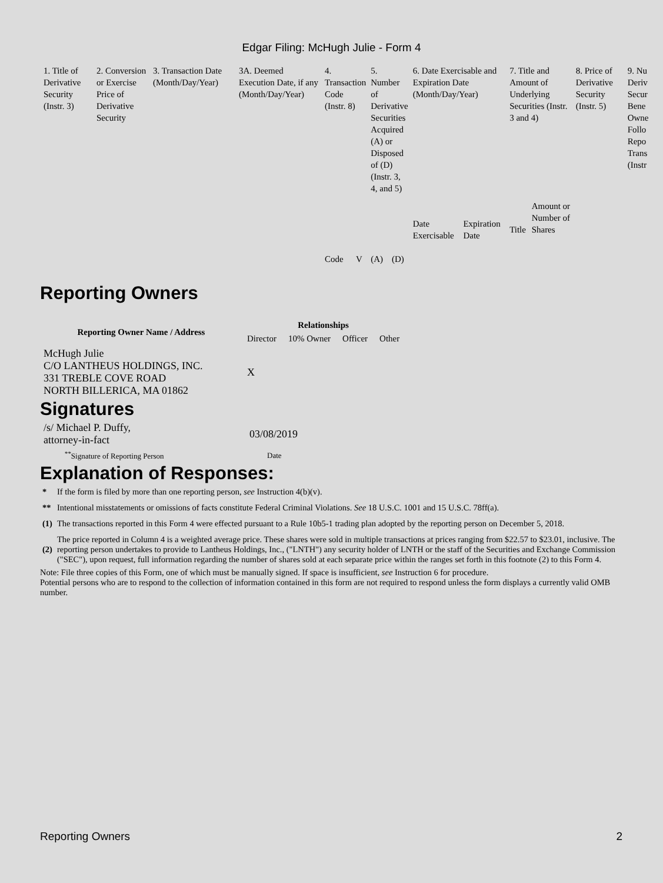Edgar Filing: McHugh Julie - Form 4
| 1. Title of Derivative Security (Instr. 3) | 2. Conversion or Exercise Price of Derivative Security | 3. Transaction Date (Month/Day/Year) | 3A. Deemed Execution Date, if any (Month/Day/Year) | 4. Transaction Code (Instr. 8) | | 5. Number of Derivative Securities Acquired (A) or Disposed of (D) (Instr. 3, 4, and 5) | | 6. Date Exercisable and Expiration Date (Month/Day/Year) | | 7. Title and Amount of Underlying Securities (Instr. 3 and 4) | | 8. Price of Derivative Security (Instr. 5) | 9. Nu Deriv Secur Bene Owne Follo Repo Trans (Instr |
| | | | | Code | V | (A) | (D) | Date Exercisable | Expiration Date | Title | Amount or Number of Shares | | |
Reporting Owners
| Reporting Owner Name / Address | Relationships | | | |
| --- | --- | --- | --- | --- |
| | Director | 10% Owner | Officer | Other |
| McHugh Julie C/O LANTHEUS HOLDINGS, INC. 331 TREBLE COVE ROAD NORTH BILLERICA, MA 01862 | X | | | |
Signatures
| /s/ Michael P. Duffy, attorney-in-fact | 03/08/2019 |
| <sup>**</sup> Signature of Reporting Person | Date |
Explanation of Responses:
| * | If the form is filed by more than one reporting person, see Instruction 4(b)(v). |
| ** | Intentional misstatements or omissions of facts constitute Federal Criminal Violations. See 18 U.S.C. 1001 and 15 U.S.C. 78ff(a). |
| (1) | The transactions reported in this Form 4 were effected pursuant to a Rule 10b5-1 trading plan adopted by the reporting person on December 5, 2018. |
| (2) | The price reported in Column 4 is a weighted average price. These shares were sold in multiple transactions at prices ranging from $22.57 to $23.01, inclusive. The reporting person undertakes to provide to Lantheus Holdings, Inc., ("LNTH") any security holder of LNTH or the staff of the Securities and Exchange Commission ("SEC"), upon request, full information regarding the number of shares sold at each separate price within the ranges set forth in this footnote (2) to this Form 4. |
Note: File three copies of this Form, one of which must be manually signed. If space is insufficient, see Instruction 6 for procedure.
Potential persons who are to respond to the collection of information contained in this form are not required to respond unless the form displays a currently valid OMB number.
Reporting Owners 2